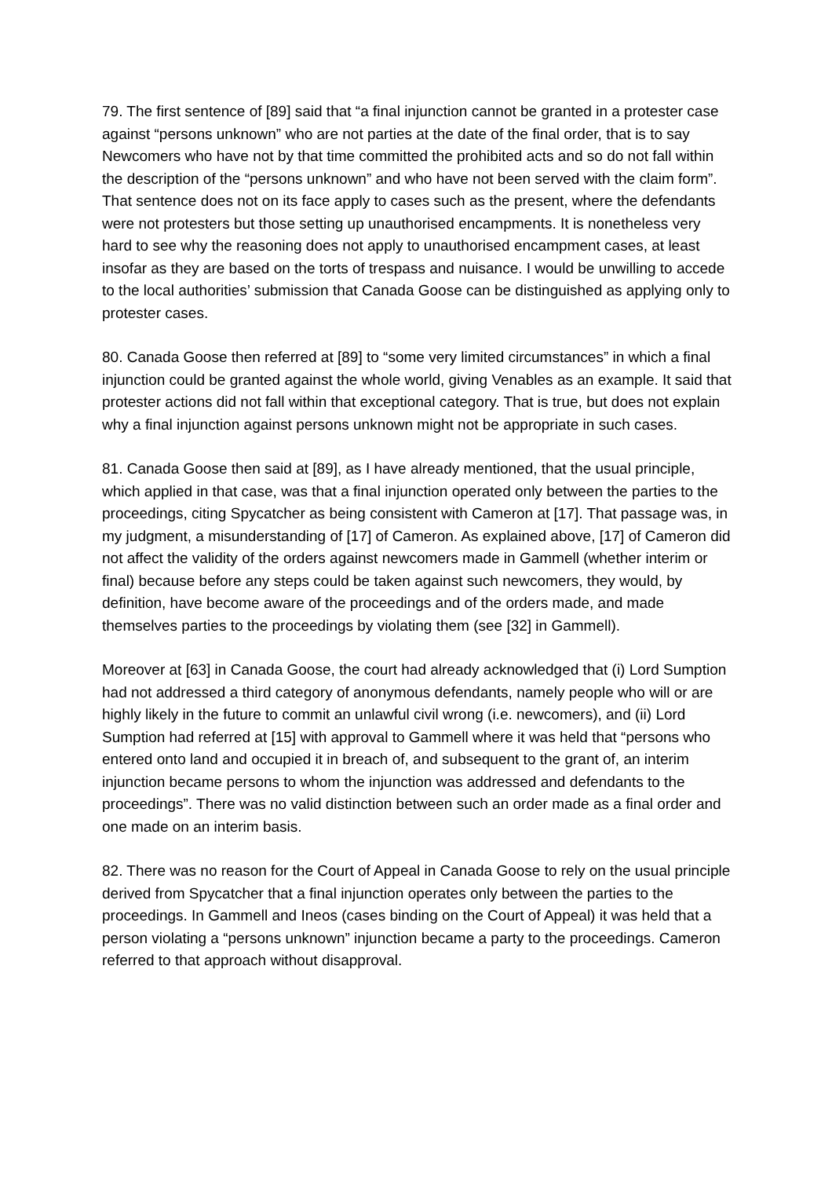79. The first sentence of [89] said that “a final injunction cannot be granted in a protester case against “persons unknown” who are not parties at the date of the final order, that is to say Newcomers who have not by that time committed the prohibited acts and so do not fall within the description of the “persons unknown” and who have not been served with the claim form”. That sentence does not on its face apply to cases such as the present, where the defendants were not protesters but those setting up unauthorised encampments. It is nonetheless very hard to see why the reasoning does not apply to unauthorised encampment cases, at least insofar as they are based on the torts of trespass and nuisance. I would be unwilling to accede to the local authorities’ submission that Canada Goose can be distinguished as applying only to protester cases.
80. Canada Goose then referred at [89] to “some very limited circumstances” in which a final injunction could be granted against the whole world, giving Venables as an example. It said that protester actions did not fall within that exceptional category. That is true, but does not explain why a final injunction against persons unknown might not be appropriate in such cases.
81. Canada Goose then said at [89], as I have already mentioned, that the usual principle, which applied in that case, was that a final injunction operated only between the parties to the proceedings, citing Spycatcher as being consistent with Cameron at [17]. That passage was, in my judgment, a misunderstanding of [17] of Cameron. As explained above, [17] of Cameron did not affect the validity of the orders against newcomers made in Gammell (whether interim or final) because before any steps could be taken against such newcomers, they would, by definition, have become aware of the proceedings and of the orders made, and made themselves parties to the proceedings by violating them (see [32] in Gammell).
Moreover at [63] in Canada Goose, the court had already acknowledged that (i) Lord Sumption had not addressed a third category of anonymous defendants, namely people who will or are highly likely in the future to commit an unlawful civil wrong (i.e. newcomers), and (ii) Lord Sumption had referred at [15] with approval to Gammell where it was held that “persons who entered onto land and occupied it in breach of, and subsequent to the grant of, an interim injunction became persons to whom the injunction was addressed and defendants to the proceedings”. There was no valid distinction between such an order made as a final order and one made on an interim basis.
82. There was no reason for the Court of Appeal in Canada Goose to rely on the usual principle derived from Spycatcher that a final injunction operates only between the parties to the proceedings. In Gammell and Ineos (cases binding on the Court of Appeal) it was held that a person violating a “persons unknown” injunction became a party to the proceedings. Cameron referred to that approach without disapproval.